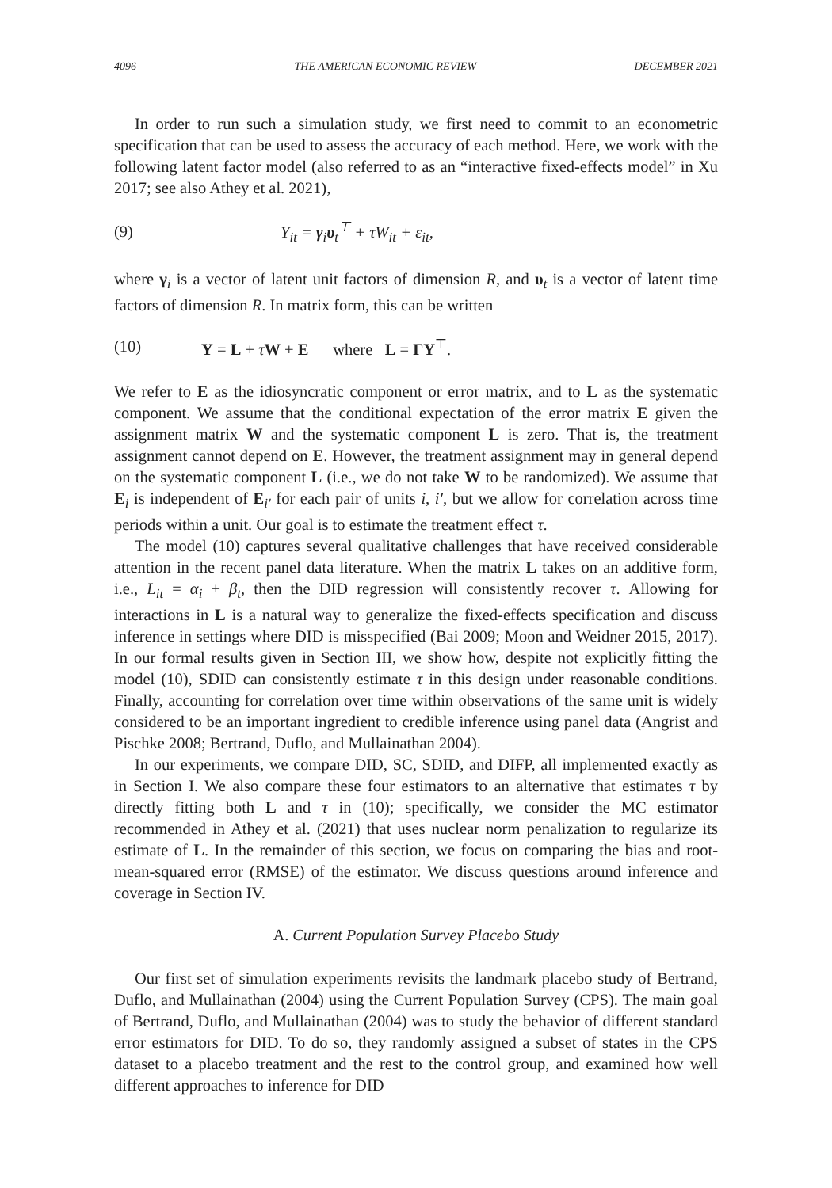4096 THE AMERICAN ECONOMIC REVIEW DECEMBER 2021
In order to run such a simulation study, we first need to commit to an econometric specification that can be used to assess the accuracy of each method. Here, we work with the following latent factor model (also referred to as an “interactive fixed-effects model” in Xu 2017; see also Athey et al. 2021),
(9) Y<sub>it</sub> = γ<sub>i</sub>υ<sub>t</sub><sup>⊤</sup> + τW<sub>it</sub> + ε<sub>it</sub>,
where γ<sub>i</sub> is a vector of latent unit factors of dimension R, and υ<sub>t</sub> is a vector of latent time factors of dimension R. In matrix form, this can be written
(10) Y = L + τW + E where L = ΓΥ<sup>⊤</sup>.
We refer to E as the idiosyncratic component or error matrix, and to L as the systematic component. We assume that the conditional expectation of the error matrix E given the assignment matrix W and the systematic component L is zero. That is, the treatment assignment cannot depend on E. However, the treatment assignment may in general depend on the systematic component L (i.e., we do not take W to be randomized). We assume that E<sub>i</sub> is independent of E<sub>i′</sub> for each pair of units i, i′, but we allow for correlation across time periods within a unit. Our goal is to estimate the treatment effect τ.
The model (10) captures several qualitative challenges that have received considerable attention in the recent panel data literature. When the matrix L takes on an additive form, i.e., L<sub>it</sub> = α<sub>i</sub> + β<sub>t</sub>, then the DID regression will consistently recover τ. Allowing for interactions in L is a natural way to generalize the fixed-effects specification and discuss inference in settings where DID is misspecified (Bai 2009; Moon and Weidner 2015, 2017). In our formal results given in Section III, we show how, despite not explicitly fitting the model (10), SDID can consistently estimate τ in this design under reasonable conditions. Finally, accounting for correlation over time within observations of the same unit is widely considered to be an important ingredient to credible inference using panel data (Angrist and Pischke 2008; Bertrand, Duflo, and Mullainathan 2004).
In our experiments, we compare DID, SC, SDID, and DIFP, all implemented exactly as in Section I. We also compare these four estimators to an alternative that estimates τ by directly fitting both L and τ in (10); specifically, we consider the MC estimator recommended in Athey et al. (2021) that uses nuclear norm penalization to regularize its estimate of L. In the remainder of this section, we focus on comparing the bias and root-mean-squared error (RMSE) of the estimator. We discuss questions around inference and coverage in Section IV.
A. Current Population Survey Placebo Study
Our first set of simulation experiments revisits the landmark placebo study of Bertrand, Duflo, and Mullainathan (2004) using the Current Population Survey (CPS). The main goal of Bertrand, Duflo, and Mullainathan (2004) was to study the behavior of different standard error estimators for DID. To do so, they randomly assigned a subset of states in the CPS dataset to a placebo treatment and the rest to the control group, and examined how well different approaches to inference for DID